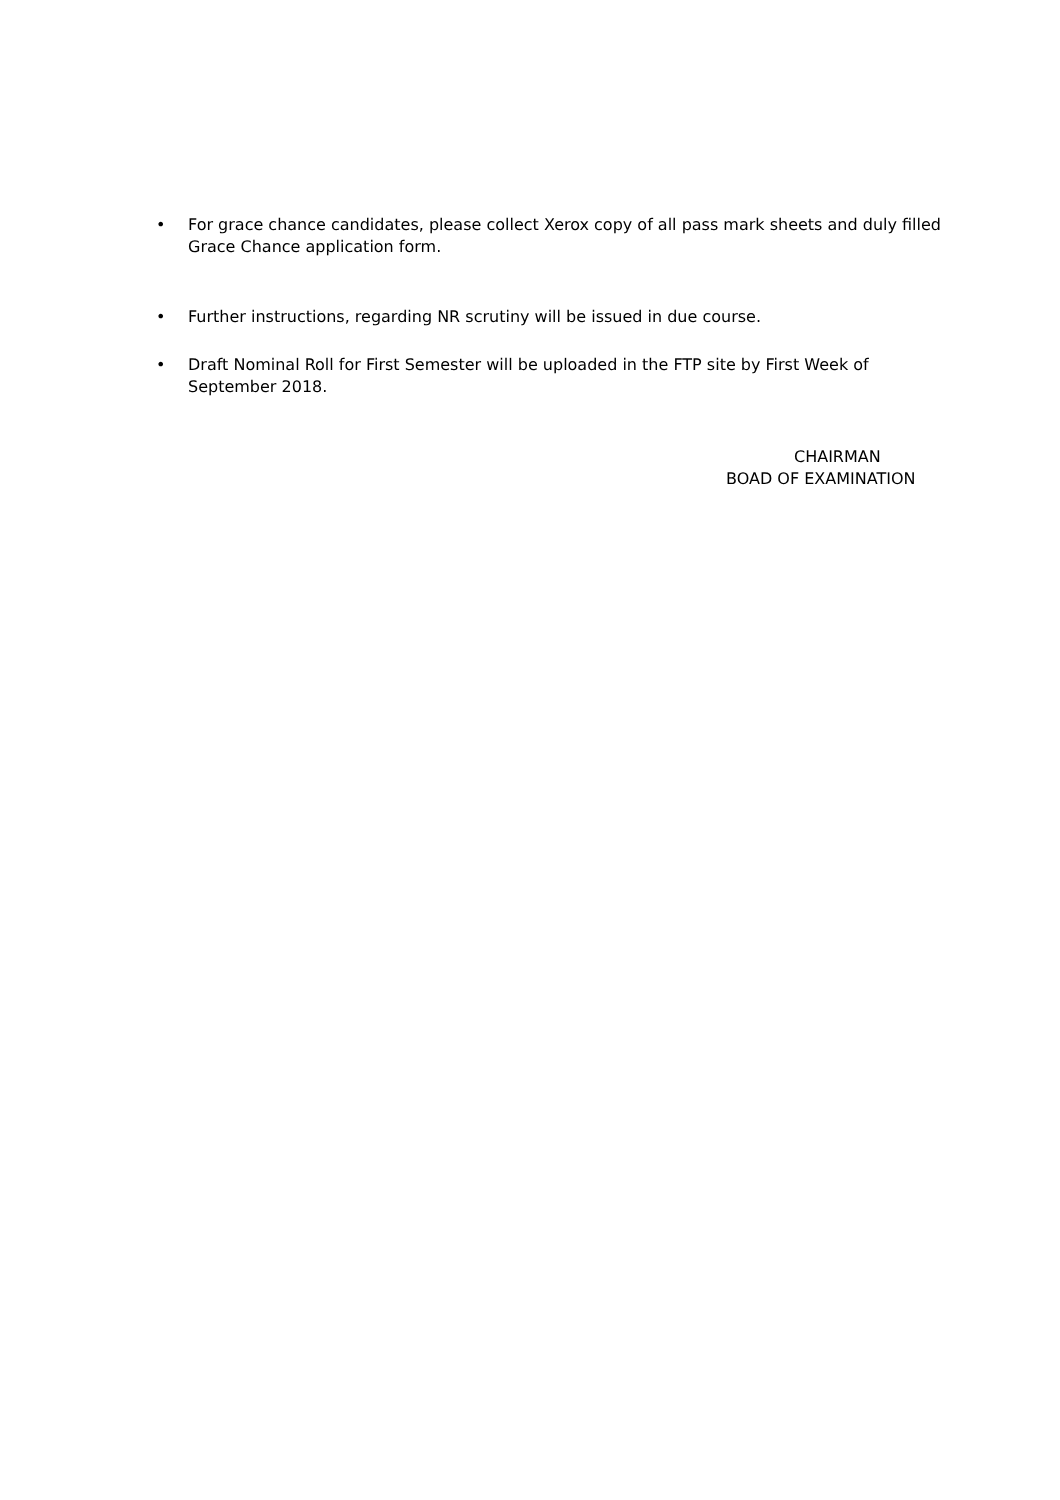• For grace chance candidates, please collect Xerox copy of all pass mark sheets and duly filled Grace Chance application form.
• Further instructions, regarding NR scrutiny will be issued in due course.
• Draft Nominal Roll for First Semester will be uploaded in the FTP site by First Week of September 2018.
CHAIRMAN
BOAD OF EXAMINATION